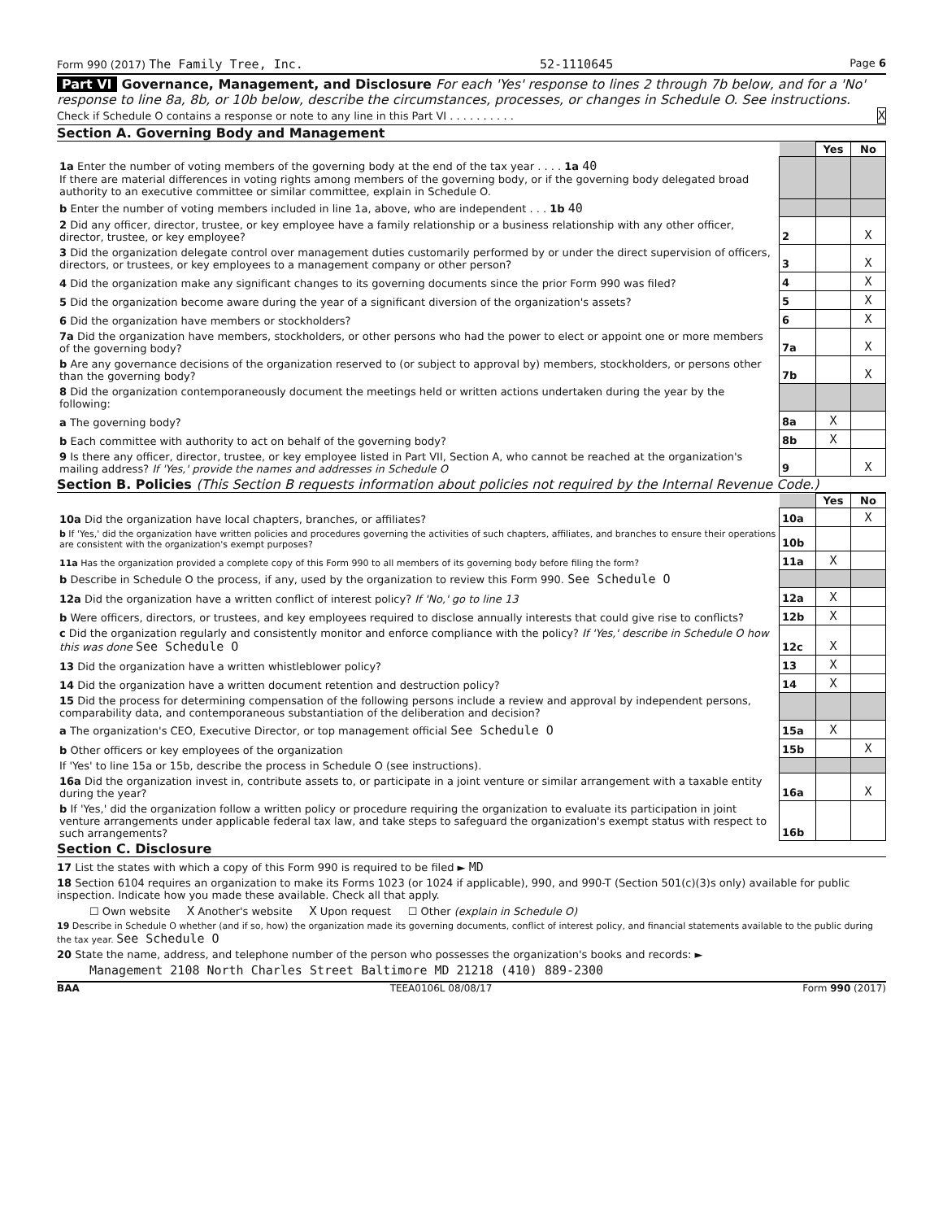Form 990 (2017) The Family Tree, Inc. 52-1110645 Page 6
Part VI Governance, Management, and Disclosure For each 'Yes' response to lines 2 through 7b below, and for a 'No' response to line 8a, 8b, or 10b below, describe the circumstances, processes, or changes in Schedule O. See instructions.
Check if Schedule O contains a response or note to any line in this Part VI . . . . . . . . . . X
Section A. Governing Body and Management
| | | Yes | No |
| 1a Enter the number of voting members of the governing body at the end of the tax year . . . . 1a 40 If there are material differences in voting rights among members of the governing body, or if the governing body delegated broad authority to an executive committee or similar committee, explain in Schedule O. | | | |
| b Enter the number of voting members included in line 1a, above, who are independent . . . 1b 40 | | | |
| 2 Did any officer, director, trustee, or key employee have a family relationship or a business relationship with any other officer, director, trustee, or key employee? | 2 | | X |
| 3 Did the organization delegate control over management duties customarily performed by or under the direct supervision of officers, directors, or trustees, or key employees to a management company or other person? | 3 | | X |
| 4 Did the organization make any significant changes to its governing documents since the prior Form 990 was filed? | 4 | | X |
| 5 Did the organization become aware during the year of a significant diversion of the organization's assets? | 5 | | X |
| 6 Did the organization have members or stockholders? | 6 | | X |
| 7a Did the organization have members, stockholders, or other persons who had the power to elect or appoint one or more members of the governing body? | 7a | | X |
| b Are any governance decisions of the organization reserved to (or subject to approval by) members, stockholders, or persons other than the governing body? | 7b | | X |
| 8 Did the organization contemporaneously document the meetings held or written actions undertaken during the year by the following: | | | |
| a The governing body? | 8a | X | |
| b Each committee with authority to act on behalf of the governing body? | 8b | X | |
| 9 Is there any officer, director, trustee, or key employee listed in Part VII, Section A, who cannot be reached at the organization's mailing address? If 'Yes,' provide the names and addresses in Schedule O | 9 | | X |
Section B. Policies (This Section B requests information about policies not required by the Internal Revenue Code.)
| | | Yes | No |
| 10a Did the organization have local chapters, branches, or affiliates? | 10a | | X |
| b If 'Yes,' did the organization have written policies and procedures governing the activities of such chapters, affiliates, and branches to ensure their operations are consistent with the organization's exempt purposes? | 10b | | |
| 11a Has the organization provided a complete copy of this Form 990 to all members of its governing body before filing the form? | 11a | X | |
| b Describe in Schedule O the process, if any, used by the organization to review this Form 990. See Schedule O | | | |
| 12a Did the organization have a written conflict of interest policy? If 'No,' go to line 13 | 12a | X | |
| b Were officers, directors, or trustees, and key employees required to disclose annually interests that could give rise to conflicts? | 12b | X | |
| c Did the organization regularly and consistently monitor and enforce compliance with the policy? If 'Yes,' describe in Schedule O how this was done See Schedule O | 12c | X | |
| 13 Did the organization have a written whistleblower policy? | 13 | X | |
| 14 Did the organization have a written document retention and destruction policy? | 14 | X | |
| 15 Did the process for determining compensation of the following persons include a review and approval by independent persons, comparability data, and contemporaneous substantiation of the deliberation and decision? | | | |
| a The organization's CEO, Executive Director, or top management official See Schedule O | 15a | X | |
| b Other officers or key employees of the organization | 15b | | X |
| If 'Yes' to line 15a or 15b, describe the process in Schedule O (see instructions). | | | |
| 16a Did the organization invest in, contribute assets to, or participate in a joint venture or similar arrangement with a taxable entity during the year? | 16a | | X |
| b If 'Yes,' did the organization follow a written policy or procedure requiring the organization to evaluate its participation in joint venture arrangements under applicable federal tax law, and take steps to safeguard the organization's exempt status with respect to such arrangements? | 16b | | |
Section C. Disclosure
17 List the states with which a copy of this Form 990 is required to be filed ► MD
18 Section 6104 requires an organization to make its Forms 1023 (or 1024 if applicable), 990, and 990-T (Section 501(c)(3)s only) available for public inspection. Indicate how you made these available. Check all that apply.
☐ Own website X Another's website X Upon request ☐ Other (explain in Schedule O)
19 Describe in Schedule O whether (and if so, how) the organization made its governing documents, conflict of interest policy, and financial statements available to the public during the tax year. See Schedule O
20 State the name, address, and telephone number of the person who possesses the organization's books and records: ►
Management 2108 North Charles Street Baltimore MD 21218 (410) 889-2300
BAA TEEA0106L 08/08/17 Form 990 (2017)